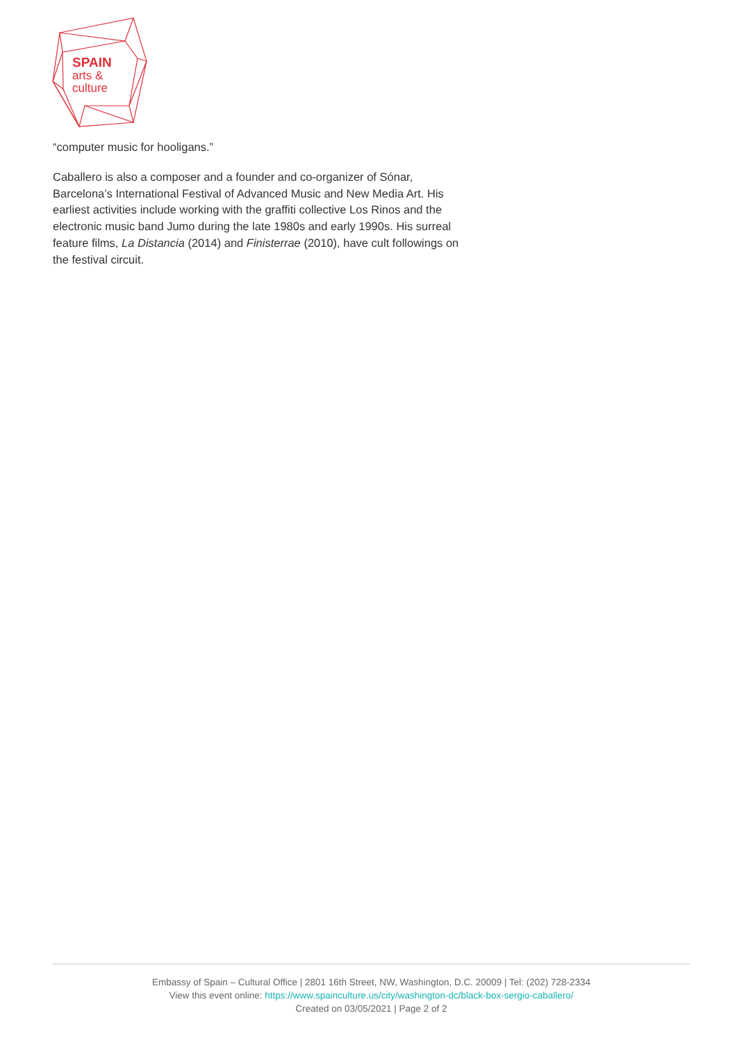SPAIN
arts &
culture
“computer music for hooligans.”
Caballero is also a composer and a founder and co-organizer of Sónar, Barcelona’s International Festival of Advanced Music and New Media Art. His earliest activities include working with the graffiti collective Los Rinos and the electronic music band Jumo during the late 1980s and early 1990s. His surreal feature films, La Distancia (2014) and Finisterrae (2010), have cult followings on the festival circuit.
Embassy of Spain – Cultural Office | 2801 16th Street, NW, Washington, D.C. 20009 | Tel: (202) 728-2334
View this event online: https://www.spainculture.us/city/washington-dc/black-box-sergio-caballero/
Created on 03/05/2021 | Page 2 of 2